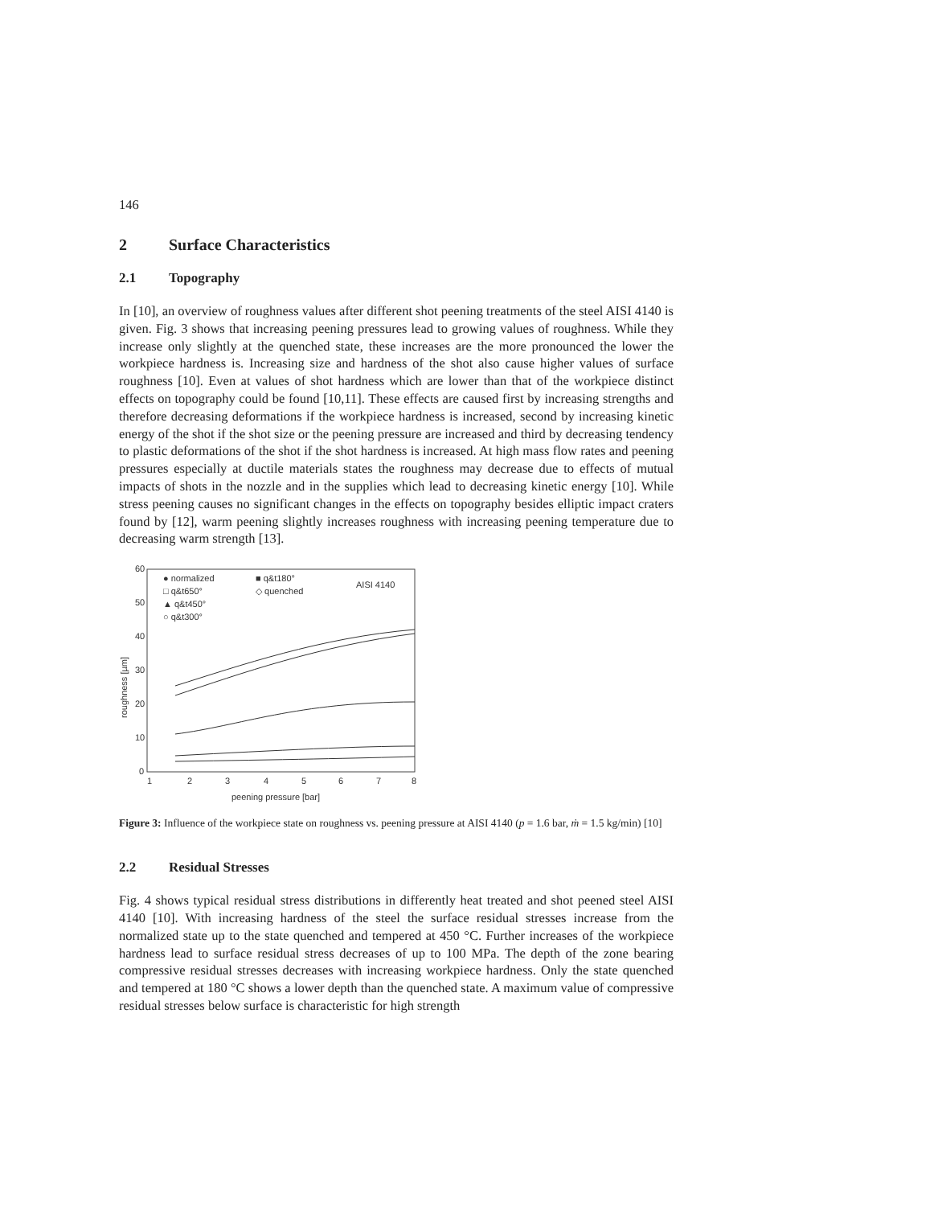146
2 Surface Characteristics
2.1 Topography
In [10], an overview of roughness values after different shot peening treatments of the steel AISI 4140 is given. Fig. 3 shows that increasing peening pressures lead to growing values of roughness. While they increase only slightly at the quenched state, these increases are the more pronounced the lower the workpiece hardness is. Increasing size and hardness of the shot also cause higher values of surface roughness [10]. Even at values of shot hardness which are lower than that of the workpiece distinct effects on topography could be found [10,11]. These effects are caused first by increasing strengths and therefore decreasing deformations if the workpiece hardness is increased, second by increasing kinetic energy of the shot if the shot size or the peening pressure are increased and third by decreasing tendency to plastic deformations of the shot if the shot hardness is increased. At high mass flow rates and peening pressures especially at ductile materials states the roughness may decrease due to effects of mutual impacts of shots in the nozzle and in the supplies which lead to decreasing kinetic energy [10]. While stress peening causes no significant changes in the effects on topography besides elliptic impact craters found by [12], warm peening slightly increases roughness with increasing peening temperature due to decreasing warm strength [13].
60
50
40
30
20
10
0
1
2
3
4
5
6
7
8
peening pressure [bar]
roughness [µm]
● normalized
□ q&t650°
▲ q&t450°
○ q&t300°
■ q&t180°
◇ quenched
AISI 4140
Figure 3: Influence of the workpiece state on roughness vs. peening pressure at AISI 4140 (p = 1.6 bar, ṁ = 1.5 kg/min) [10]
2.2 Residual Stresses
Fig. 4 shows typical residual stress distributions in differently heat treated and shot peened steel AISI 4140 [10]. With increasing hardness of the steel the surface residual stresses increase from the normalized state up to the state quenched and tempered at 450 °C. Further increases of the workpiece hardness lead to surface residual stress decreases of up to 100 MPa. The depth of the zone bearing compressive residual stresses decreases with increasing workpiece hardness. Only the state quenched and tempered at 180 °C shows a lower depth than the quenched state. A maximum value of compressive residual stresses below surface is characteristic for high strength